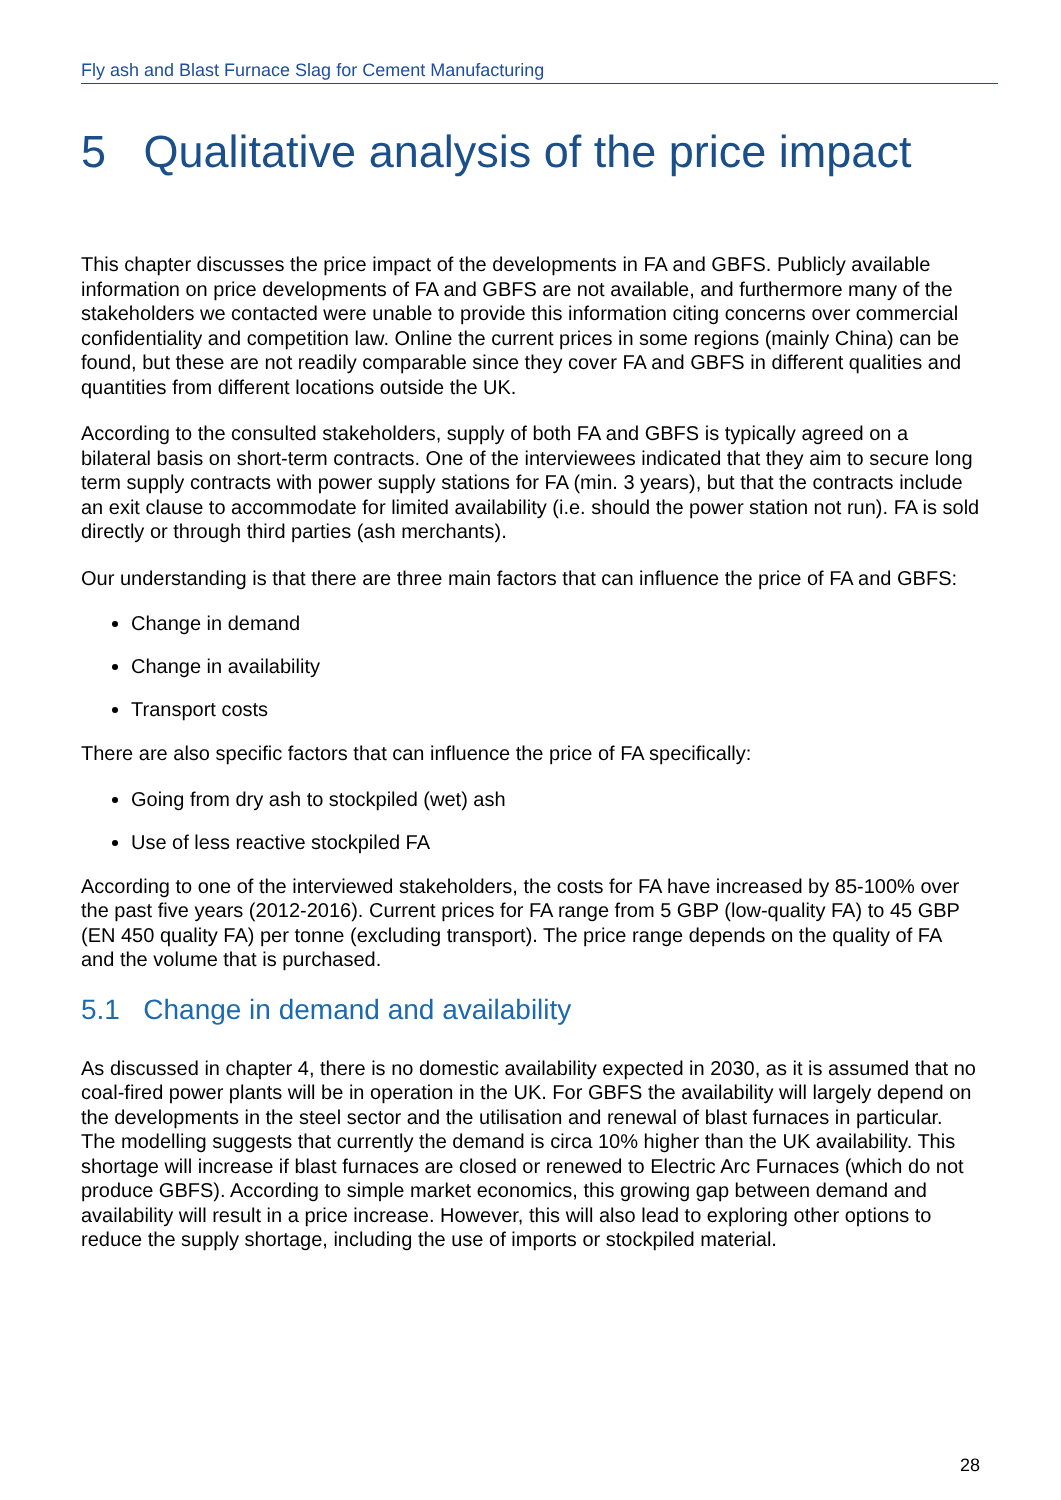Fly ash and Blast Furnace Slag for Cement Manufacturing
5 Qualitative analysis of the price impact
This chapter discusses the price impact of the developments in FA and GBFS. Publicly available information on price developments of FA and GBFS are not available, and furthermore many of the stakeholders we contacted were unable to provide this information citing concerns over commercial confidentiality and competition law. Online the current prices in some regions (mainly China) can be found, but these are not readily comparable since they cover FA and GBFS in different qualities and quantities from different locations outside the UK.
According to the consulted stakeholders, supply of both FA and GBFS is typically agreed on a bilateral basis on short-term contracts. One of the interviewees indicated that they aim to secure long term supply contracts with power supply stations for FA (min. 3 years), but that the contracts include an exit clause to accommodate for limited availability (i.e. should the power station not run). FA is sold directly or through third parties (ash merchants).
Our understanding is that there are three main factors that can influence the price of FA and GBFS:
Change in demand
Change in availability
Transport costs
There are also specific factors that can influence the price of FA specifically:
Going from dry ash to stockpiled (wet) ash
Use of less reactive stockpiled FA
According to one of the interviewed stakeholders, the costs for FA have increased by 85-100% over the past five years (2012-2016). Current prices for FA range from 5 GBP (low-quality FA) to 45 GBP (EN 450 quality FA) per tonne (excluding transport). The price range depends on the quality of FA and the volume that is purchased.
5.1 Change in demand and availability
As discussed in chapter 4, there is no domestic availability expected in 2030, as it is assumed that no coal-fired power plants will be in operation in the UK. For GBFS the availability will largely depend on the developments in the steel sector and the utilisation and renewal of blast furnaces in particular. The modelling suggests that currently the demand is circa 10% higher than the UK availability. This shortage will increase if blast furnaces are closed or renewed to Electric Arc Furnaces (which do not produce GBFS). According to simple market economics, this growing gap between demand and availability will result in a price increase. However, this will also lead to exploring other options to reduce the supply shortage, including the use of imports or stockpiled material.
28